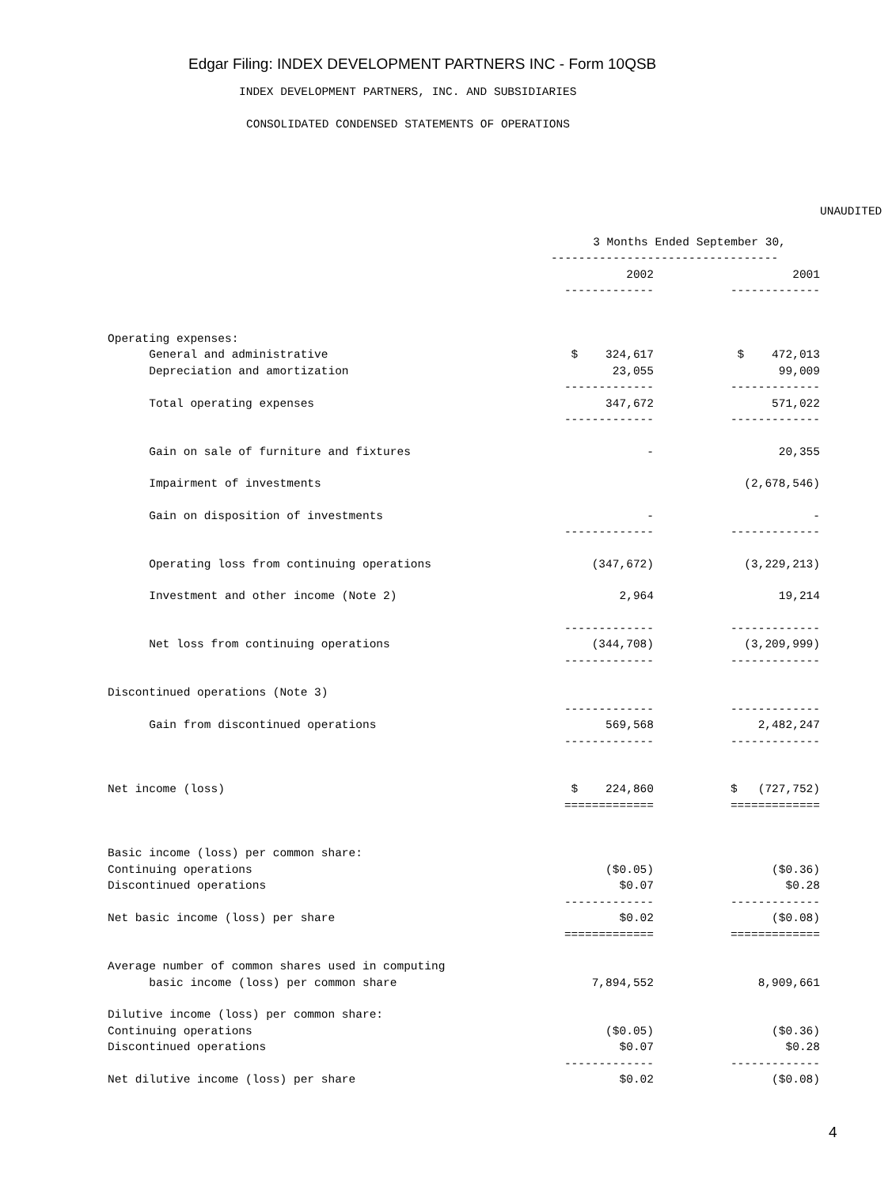Edgar Filing: INDEX DEVELOPMENT PARTNERS INC - Form 10QSB
INDEX DEVELOPMENT PARTNERS, INC. AND SUBSIDIARIES
CONSOLIDATED CONDENSED STATEMENTS OF OPERATIONS
UNAUDITED
| | 3 Months Ended September 30, | | |
| | --------------------------------- | | |
| | 2002 | | 2001 |
| | ------------- | | ------------- |
| Operating expenses: | | | |
| General and administrative | $ 324,617 | | $ 472,013 |
| Depreciation and amortization | 23,055 | | 99,009 |
| | ------------- | | ------------- |
| Total operating expenses | 347,672 | | 571,022 |
| | ------------- | | ------------- |
| Gain on sale of furniture and fixtures | - | | 20,355 |
| Impairment of investments | | | (2,678,546) |
| Gain on disposition of investments | - | | - |
| | ------------- | | ------------- |
| Operating loss from continuing operations | (347,672) | | (3,229,213) |
| Investment and other income (Note 2) | 2,964 | | 19,214 |
| | ------------- | | ------------- |
| Net loss from continuing operations | (344,708) | | (3,209,999) |
| | ------------- | | ------------- |
| Discontinued operations (Note 3) | | | |
| | ------------- | | ------------- |
| Gain from discontinued operations | 569,568 | | 2,482,247 |
| | ------------- | | ------------- |
| Net income (loss) | $ 224,860 | | $ (727,752) |
| | ============= | | ============= |
| Basic income (loss) per common share: | | | |
| Continuing operations | ($0.05) | | ($0.36) |
| Discontinued operations | $0.07 | | $0.28 |
| | ------------- | | ------------- |
| Net basic income (loss) per share | $0.02 | | ($0.08) |
| | ============= | | ============= |
| Average number of common shares used in computing | | | |
| basic income (loss) per common share | 7,894,552 | | 8,909,661 |
| Dilutive income (loss) per common share: | | | |
| Continuing operations | ($0.05) | | ($0.36) |
| Discontinued operations | $0.07 | | $0.28 |
| | ------------- | | ------------- |
| Net dilutive income (loss) per share | $0.02 | | ($0.08) |
4